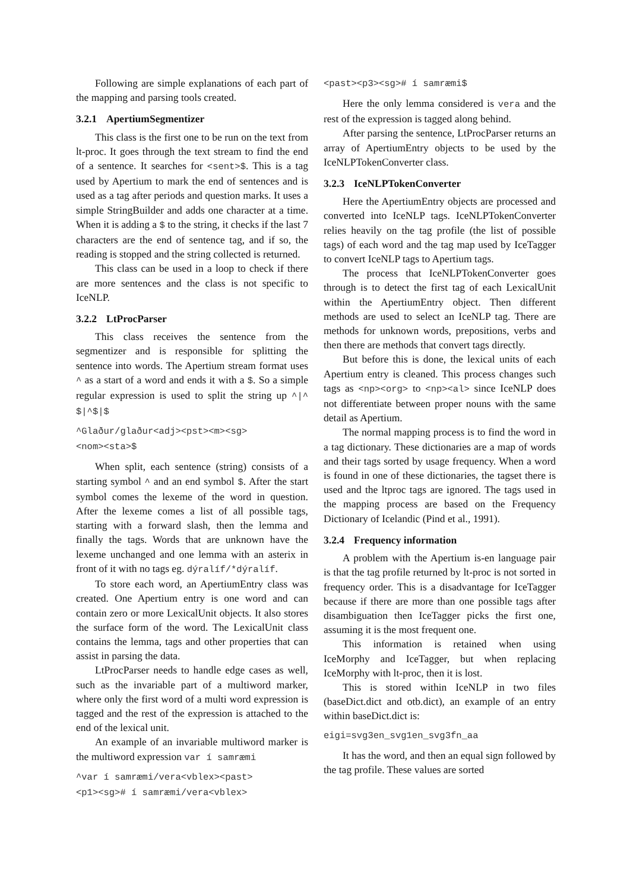Following are simple explanations of each part of the mapping and parsing tools created.
3.2.1 ApertiumSegmentizer
This class is the first one to be run on the text from lt-proc. It goes through the text stream to find the end of a sentence. It searches for <sent>$. This is a tag used by Apertium to mark the end of sentences and is used as a tag after periods and question marks. It uses a simple StringBuilder and adds one character at a time. When it is adding a $ to the string, it checks if the last 7 characters are the end of sentence tag, and if so, the reading is stopped and the string collected is returned.
This class can be used in a loop to check if there are more sentences and the class is not specific to IceNLP.
3.2.2 LtProcParser
This class receives the sentence from the segmentizer and is responsible for splitting the sentence into words. The Apertium stream format uses ^ as a start of a word and ends it with a $. So a simple regular expression is used to split the string up ^|^ $|^$|$
^Glaður/glaður<adj><pst><m><sg>
<nom><sta>$
When split, each sentence (string) consists of a starting symbol ^ and an end symbol $. After the start symbol comes the lexeme of the word in question. After the lexeme comes a list of all possible tags, starting with a forward slash, then the lemma and finally the tags. Words that are unknown have the lexeme unchanged and one lemma with an asterix in front of it with no tags eg. dýralíf/*dýralíf.
To store each word, an ApertiumEntry class was created. One Apertium entry is one word and can contain zero or more LexicalUnit objects. It also stores the surface form of the word. The LexicalUnit class contains the lemma, tags and other properties that can assist in parsing the data.
LtProcParser needs to handle edge cases as well, such as the invariable part of a multiword marker, where only the first word of a multi word expression is tagged and the rest of the expression is attached to the end of the lexical unit.
An example of an invariable multiword marker is the multiword expression var í samræmi
^var í samræmi/vera<vblex><past>
<p1><sg># í samræmi/vera<vblex>
<past><p3><sg># í samræmi$
Here the only lemma considered is vera and the rest of the expression is tagged along behind.
After parsing the sentence, LtProcParser returns an array of ApertiumEntry objects to be used by the IceNLPTokenConverter class.
3.2.3 IceNLPTokenConverter
Here the ApertiumEntry objects are processed and converted into IceNLP tags. IceNLPTokenConverter relies heavily on the tag profile (the list of possible tags) of each word and the tag map used by IceTagger to convert IceNLP tags to Apertium tags.
The process that IceNLPTokenConverter goes through is to detect the first tag of each LexicalUnit within the ApertiumEntry object. Then different methods are used to select an IceNLP tag. There are methods for unknown words, prepositions, verbs and then there are methods that convert tags directly.
But before this is done, the lexical units of each Apertium entry is cleaned. This process changes such tags as <np><org> to <np><al> since IceNLP does not differentiate between proper nouns with the same detail as Apertium.
The normal mapping process is to find the word in a tag dictionary. These dictionaries are a map of words and their tags sorted by usage frequency. When a word is found in one of these dictionaries, the tagset there is used and the ltproc tags are ignored. The tags used in the mapping process are based on the Frequency Dictionary of Icelandic (Pind et al., 1991).
3.2.4 Frequency information
A problem with the Apertium is-en language pair is that the tag profile returned by lt-proc is not sorted in frequency order. This is a disadvantage for IceTagger because if there are more than one possible tags after disambiguation then IceTagger picks the first one, assuming it is the most frequent one.
This information is retained when using IceMorphy and IceTagger, but when replacing IceMorphy with lt-proc, then it is lost.
This is stored within IceNLP in two files (baseDict.dict and otb.dict), an example of an entry within baseDict.dict is:
eigi=svg3en_svg1en_svg3fn_aa
It has the word, and then an equal sign followed by the tag profile. These values are sorted